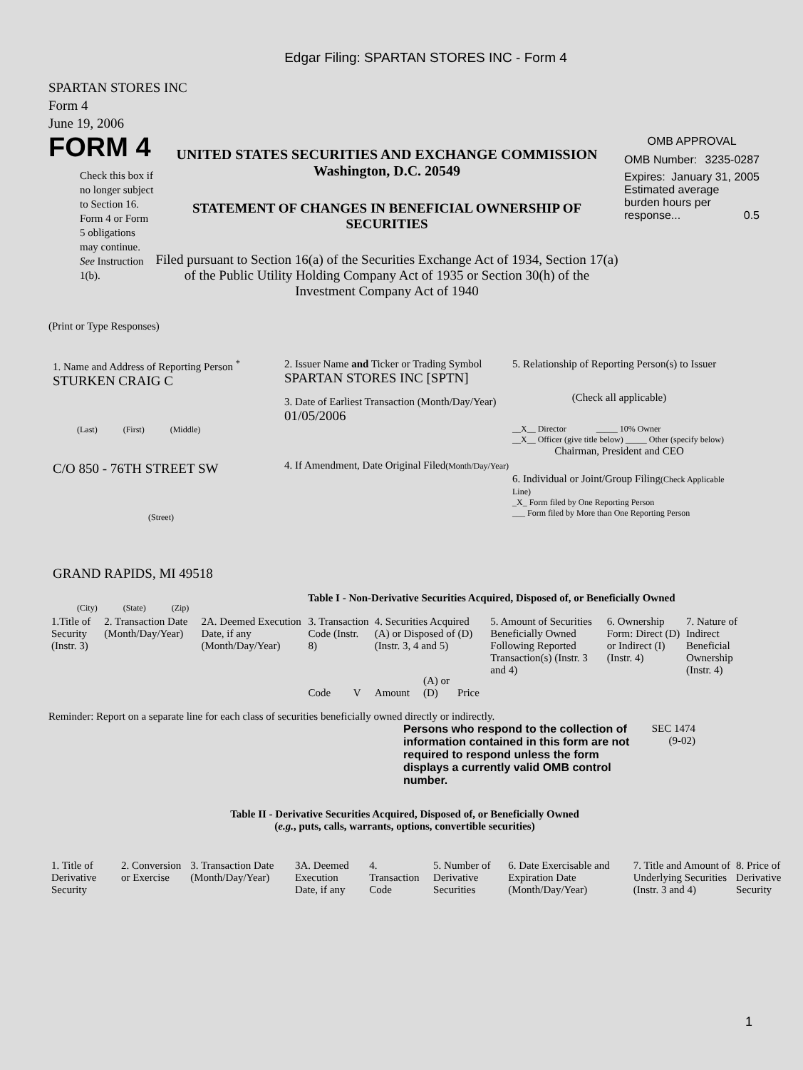Edgar Filing: SPARTAN STORES INC - Form 4
SPARTAN STORES INC
Form 4
June 19, 2006
FORM 4
Check this box if no longer subject to Section 16. Form 4 or Form 5 obligations may continue. See Instruction 1(b).
UNITED STATES SECURITIES AND EXCHANGE COMMISSION
Washington, D.C. 20549
STATEMENT OF CHANGES IN BENEFICIAL OWNERSHIP OF SECURITIES
Filed pursuant to Section 16(a) of the Securities Exchange Act of 1934, Section 17(a) of the Public Utility Holding Company Act of 1935 or Section 30(h) of the Investment Company Act of 1940
OMB APPROVAL
OMB Number: 3235-0287
Expires: January 31, 2005
Estimated average burden hours per response... 0.5
(Print or Type Responses)
1. Name and Address of Reporting Person <sup>*</sup>
STURKEN CRAIG C
(Last) (First) (Middle)
C/O 850 - 76TH STREET SW
(Street)
GRAND RAPIDS, MI 49518
(City) (State) (Zip)
2. Issuer Name and Ticker or Trading Symbol
SPARTAN STORES INC [SPTN]
3. Date of Earliest Transaction (Month/Day/Year)
01/05/2006
4. If Amendment, Date Original Filed(Month/Day/Year)
5. Relationship of Reporting Person(s) to Issuer
(Check all applicable)
__X__ Director _____ 10% Owner
__X__ Officer (give title below) _____ Other (specify below)
Chairman, President and CEO
6. Individual or Joint/Group Filing(Check Applicable Line)
_X_ Form filed by One Reporting Person
___ Form filed by More than One Reporting Person
Table I - Non-Derivative Securities Acquired, Disposed of, or Beneficially Owned
| 1.Title of Security (Instr. 3) | 2. Transaction Date (Month/Day/Year) | 2A. Deemed Execution Date, if any (Month/Day/Year) | 3. Transaction Code (Instr. 8) | | 4. Securities Acquired (A) or Disposed of (D) (Instr. 3, 4 and 5) | | | 5. Amount of Securities Beneficially Owned Following Reported Transaction(s) (Instr. 3 and 4) | 6. Ownership Form: Direct (D) or Indirect (I) (Instr. 4) | 7. Nature of Indirect Beneficial Ownership (Instr. 4) |
| --- | --- | --- | --- | --- | --- | --- | --- | --- | --- | --- |
| | | | Code | V | Amount | (A) or (D) | Price | | | |
Reminder: Report on a separate line for each class of securities beneficially owned directly or indirectly.
Persons who respond to the collection of information contained in this form are not required to respond unless the form displays a currently valid OMB control number.
SEC 1474 (9-02)
Table II - Derivative Securities Acquired, Disposed of, or Beneficially Owned
(e.g., puts, calls, warrants, options, convertible securities)
| 1. Title of Derivative Security | 2. Conversion or Exercise | 3. Transaction Date (Month/Day/Year) | 3A. Deemed Execution Date, if any | 4. Transaction Code | 5. Number of Derivative Securities | 6. Date Exercisable and Expiration Date (Month/Day/Year) | 7. Title and Amount of Underlying Securities (Instr. 3 and 4) | 8. Price of Derivative Security |
| --- | --- | --- | --- | --- | --- | --- | --- | --- |
1